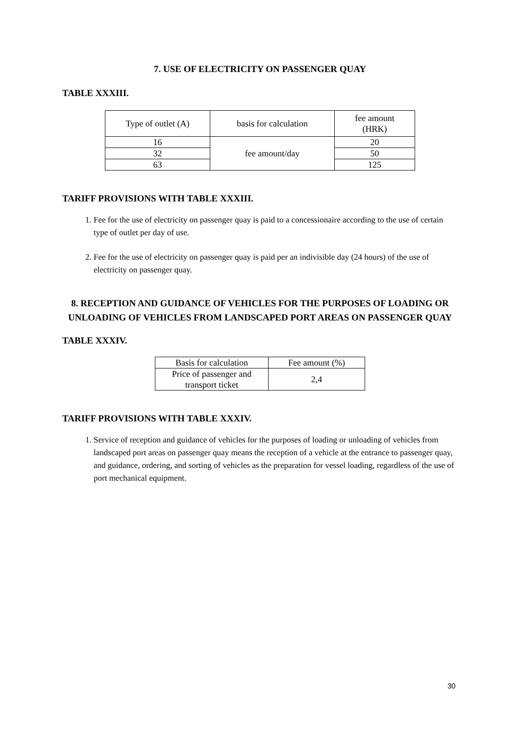7. USE OF ELECTRICITY ON PASSENGER QUAY
TABLE XXXIII.
| Type of outlet (A) | basis for calculation | fee amount (HRK) |
| --- | --- | --- |
| 16 | fee amount/day | 20 |
| 32 | | 50 |
| 63 | | 125 |
TARIFF PROVISIONS WITH TABLE XXXIII.
1. Fee for the use of electricity on passenger quay is paid to a concessionaire according to the use of certain type of outlet per day of use.
2. Fee for the use of electricity on passenger quay is paid per an indivisible day (24 hours) of the use of electricity on passenger quay.
8. RECEPTION AND GUIDANCE OF VEHICLES FOR THE PURPOSES OF LOADING OR UNLOADING OF VEHICLES FROM LANDSCAPED PORT AREAS ON PASSENGER QUAY
TABLE XXXIV.
| Basis for calculation | Fee amount (%) |
| Price of passenger and transport ticket | 2,4 |
TARIFF PROVISIONS WITH TABLE XXXIV.
1. Service of reception and guidance of vehicles for the purposes of loading or unloading of vehicles from landscaped port areas on passenger quay means the reception of a vehicle at the entrance to passenger quay, and guidance, ordering, and sorting of vehicles as the preparation for vessel loading, regardless of the use of port mechanical equipment.
30